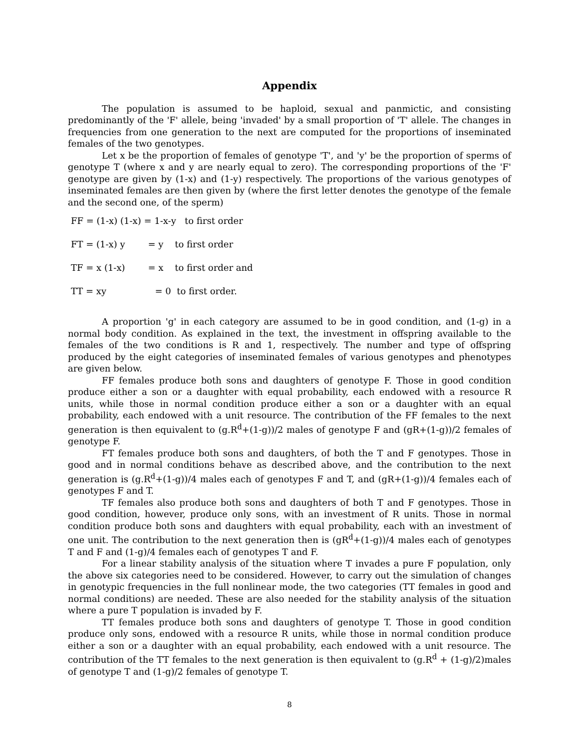Appendix
The population is assumed to be haploid, sexual and panmictic, and consisting predominantly of the 'F' allele, being 'invaded' by a small proportion of 'T' allele. The changes in frequencies from one generation to the next are computed for the proportions of inseminated females of the two genotypes.
Let x be the proportion of females of genotype 'T', and 'y' be the proportion of sperms of genotype T (where x and y are nearly equal to zero). The corresponding proportions of the 'F' genotype are given by (1-x) and (1-y) respectively. The proportions of the various genotypes of inseminated females are then given by (where the first letter denotes the genotype of the female and the second one, of the sperm)
FF = (1-x) (1-x) = 1-x-y to first order
FT = (1-x) y = y to first order
TF = x (1-x) = x to first order and
TT = xy = 0 to first order.
A proportion 'g' in each category are assumed to be in good condition, and (1-g) in a normal body condition. As explained in the text, the investment in offspring available to the females of the two conditions is R and 1, respectively. The number and type of offspring produced by the eight categories of inseminated females of various genotypes and phenotypes are given below.
FF females produce both sons and daughters of genotype F. Those in good condition produce either a son or a daughter with equal probability, each endowed with a resource R units, while those in normal condition produce either a son or a daughter with an equal probability, each endowed with a unit resource. The contribution of the FF females to the next generation is then equivalent to (g.R<sup>d</sup>+(1-g))/2 males of genotype F and (gR+(1-g))/2 females of genotype F.
FT females produce both sons and daughters, of both the T and F genotypes. Those in good and in normal conditions behave as described above, and the contribution to the next generation is (g.R<sup>d</sup>+(1-g))/4 males each of genotypes F and T, and (gR+(1-g))/4 females each of genotypes F and T.
TF females also produce both sons and daughters of both T and F genotypes. Those in good condition, however, produce only sons, with an investment of R units. Those in normal condition produce both sons and daughters with equal probability, each with an investment of one unit. The contribution to the next generation then is (gR<sup>d</sup>+(1-g))/4 males each of genotypes T and F and (1-g)/4 females each of genotypes T and F.
For a linear stability analysis of the situation where T invades a pure F population, only the above six categories need to be considered. However, to carry out the simulation of changes in genotypic frequencies in the full nonlinear mode, the two categories (TT females in good and normal conditions) are needed. These are also needed for the stability analysis of the situation where a pure T population is invaded by F.
TT females produce both sons and daughters of genotype T. Those in good condition produce only sons, endowed with a resource R units, while those in normal condition produce either a son or a daughter with an equal probability, each endowed with a unit resource. The contribution of the TT females to the next generation is then equivalent to (g.R<sup>d</sup> + (1-g)/2)males of genotype T and (1-g)/2 females of genotype T.
8